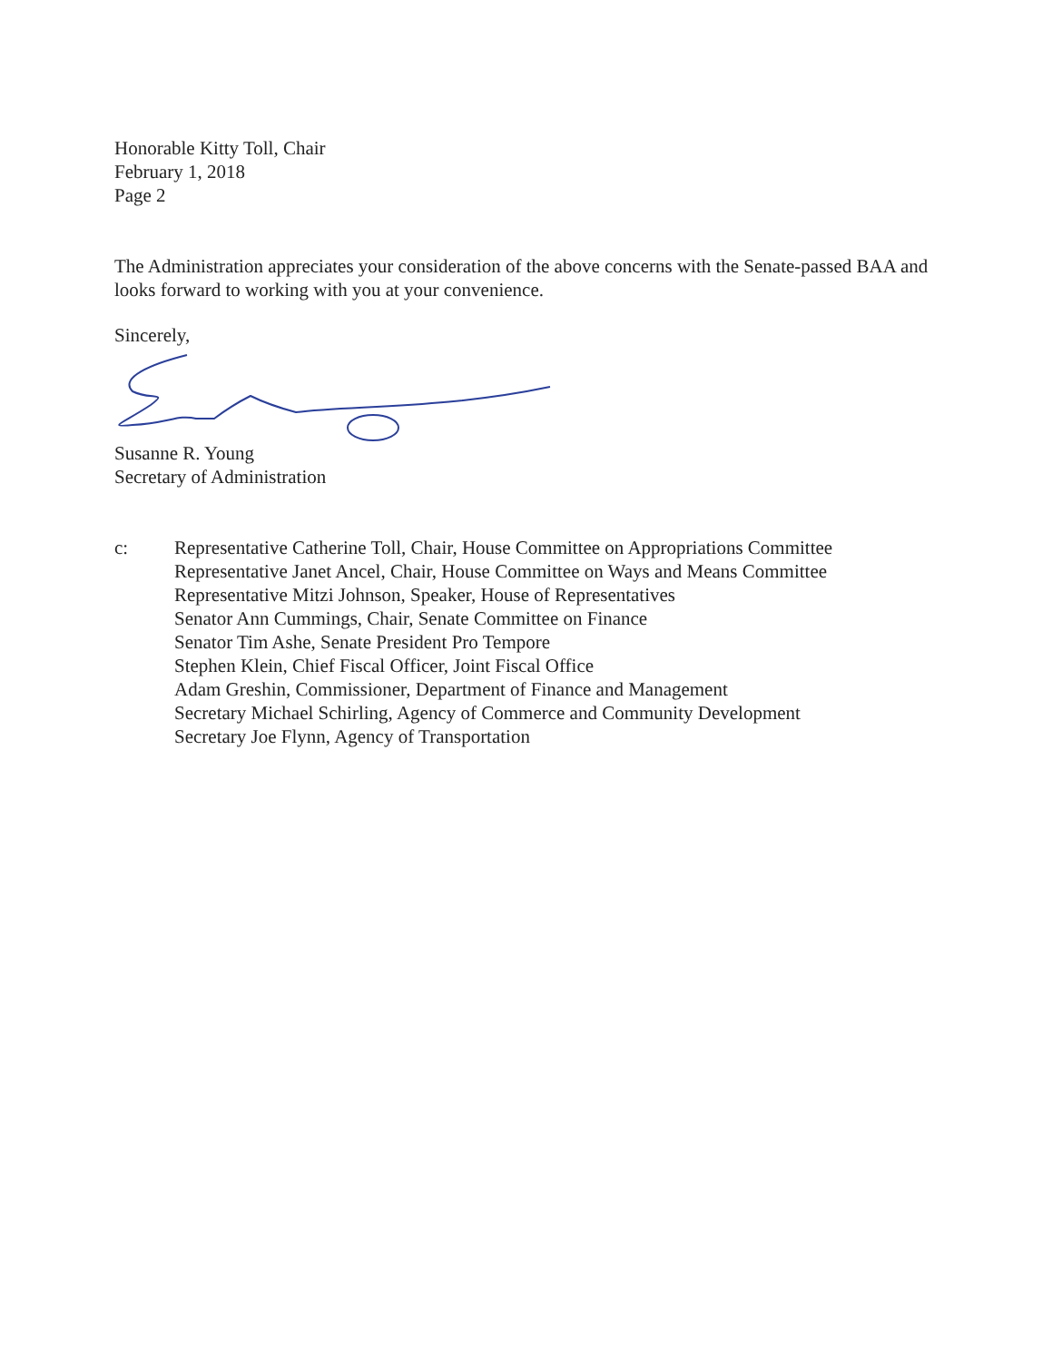Honorable Kitty Toll, Chair
February 1, 2018
Page 2
The Administration appreciates your consideration of the above concerns with the Senate-passed BAA and looks forward to working with you at your convenience.
Sincerely,
Susanne R. Young
Secretary of Administration
c: Representative Catherine Toll, Chair, House Committee on Appropriations Committee
Representative Janet Ancel, Chair, House Committee on Ways and Means Committee
Representative Mitzi Johnson, Speaker, House of Representatives
Senator Ann Cummings, Chair, Senate Committee on Finance
Senator Tim Ashe, Senate President Pro Tempore
Stephen Klein, Chief Fiscal Officer, Joint Fiscal Office
Adam Greshin, Commissioner, Department of Finance and Management
Secretary Michael Schirling, Agency of Commerce and Community Development
Secretary Joe Flynn, Agency of Transportation